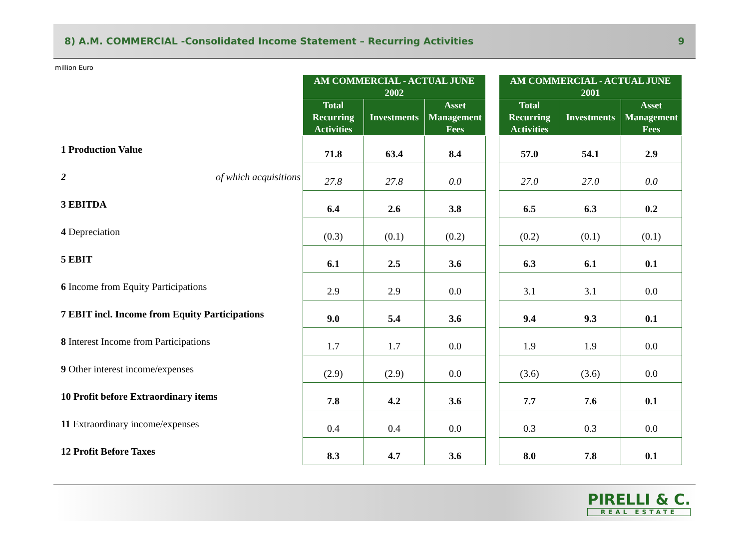8) A.M. COMMERCIAL -Consolidated Income Statement – Recurring Activities 9
million Euro
| | AM COMMERCIAL - ACTUAL JUNE 2002 | | | | AM COMMERCIAL - ACTUAL JUNE 2001 | | |
| --- | --- | --- | --- | --- | --- | --- | --- |
| | Total Recurring Activities | Investments | Asset Management Fees | | Total Recurring Activities | Investments | Asset Management Fees |
| 1 Production Value | 71.8 | 63.4 | 8.4 | | 57.0 | 54.1 | 2.9 |
| 2 of which acquisitions | 27.8 | 27.8 | 0.0 | | 27.0 | 27.0 | 0.0 |
| 3 EBITDA | 6.4 | 2.6 | 3.8 | | 6.5 | 6.3 | 0.2 |
| 4 Depreciation | (0.3) | (0.1) | (0.2) | | (0.2) | (0.1) | (0.1) |
| 5 EBIT | 6.1 | 2.5 | 3.6 | | 6.3 | 6.1 | 0.1 |
| 6 Income from Equity Participations | 2.9 | 2.9 | 0.0 | | 3.1 | 3.1 | 0.0 |
| 7 EBIT incl. Income from Equity Participations | 9.0 | 5.4 | 3.6 | | 9.4 | 9.3 | 0.1 |
| 8 Interest Income from Participations | 1.7 | 1.7 | 0.0 | | 1.9 | 1.9 | 0.0 |
| 9 Other interest income/expenses | (2.9) | (2.9) | 0.0 | | (3.6) | (3.6) | 0.0 |
| 10 Profit before Extraordinary items | 7.8 | 4.2 | 3.6 | | 7.7 | 7.6 | 0.1 |
| 11 Extraordinary income/expenses | 0.4 | 0.4 | 0.0 | | 0.3 | 0.3 | 0.0 |
| 12 Profit Before Taxes | 8.3 | 4.7 | 3.6 | | 8.0 | 7.8 | 0.1 |
PIRELLI & C.
REAL ESTATE